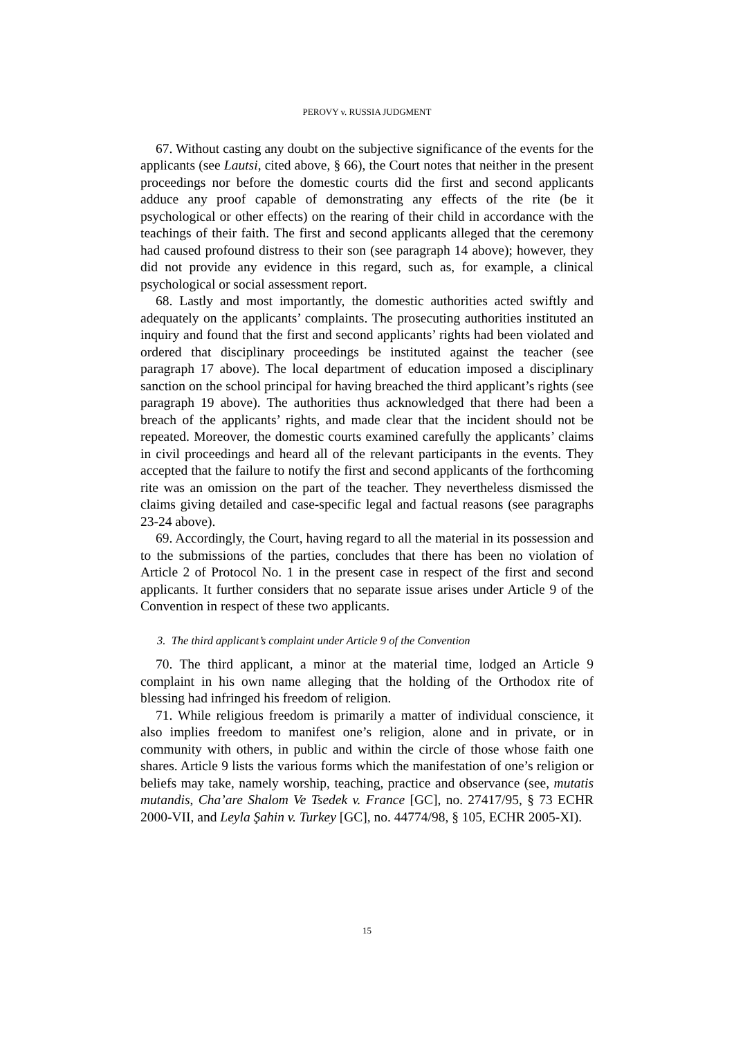PEROVY v. RUSSIA JUDGMENT
67. Without casting any doubt on the subjective significance of the events for the applicants (see Lautsi, cited above, § 66), the Court notes that neither in the present proceedings nor before the domestic courts did the first and second applicants adduce any proof capable of demonstrating any effects of the rite (be it psychological or other effects) on the rearing of their child in accordance with the teachings of their faith. The first and second applicants alleged that the ceremony had caused profound distress to their son (see paragraph 14 above); however, they did not provide any evidence in this regard, such as, for example, a clinical psychological or social assessment report.
68. Lastly and most importantly, the domestic authorities acted swiftly and adequately on the applicants’ complaints. The prosecuting authorities instituted an inquiry and found that the first and second applicants’ rights had been violated and ordered that disciplinary proceedings be instituted against the teacher (see paragraph 17 above). The local department of education imposed a disciplinary sanction on the school principal for having breached the third applicant’s rights (see paragraph 19 above). The authorities thus acknowledged that there had been a breach of the applicants’ rights, and made clear that the incident should not be repeated. Moreover, the domestic courts examined carefully the applicants’ claims in civil proceedings and heard all of the relevant participants in the events. They accepted that the failure to notify the first and second applicants of the forthcoming rite was an omission on the part of the teacher. They nevertheless dismissed the claims giving detailed and case-specific legal and factual reasons (see paragraphs 23-24 above).
69. Accordingly, the Court, having regard to all the material in its possession and to the submissions of the parties, concludes that there has been no violation of Article 2 of Protocol No. 1 in the present case in respect of the first and second applicants. It further considers that no separate issue arises under Article 9 of the Convention in respect of these two applicants.
3. The third applicant’s complaint under Article 9 of the Convention
70. The third applicant, a minor at the material time, lodged an Article 9 complaint in his own name alleging that the holding of the Orthodox rite of blessing had infringed his freedom of religion.
71. While religious freedom is primarily a matter of individual conscience, it also implies freedom to manifest one’s religion, alone and in private, or in community with others, in public and within the circle of those whose faith one shares. Article 9 lists the various forms which the manifestation of one’s religion or beliefs may take, namely worship, teaching, practice and observance (see, mutatis mutandis, Cha’are Shalom Ve Tsedek v. France [GC], no. 27417/95, § 73 ECHR 2000-VII, and Leyla Şahin v. Turkey [GC], no. 44774/98, § 105, ECHR 2005-XI).
15